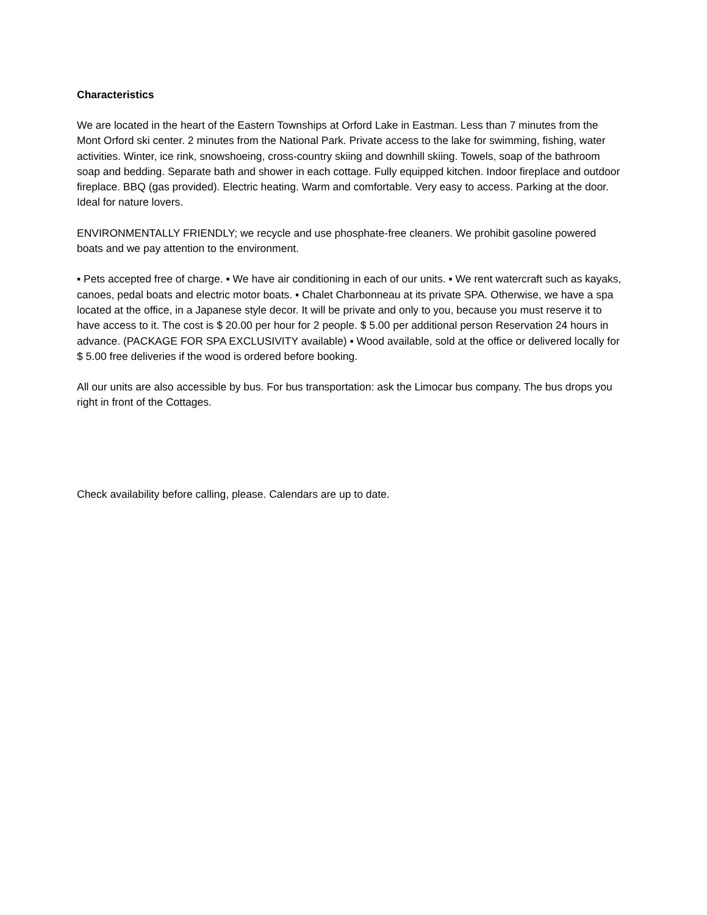Characteristics
We are located in the heart of the Eastern Townships at Orford Lake in Eastman. Less than 7 minutes from the Mont Orford ski center. 2 minutes from the National Park. Private access to the lake for swimming, fishing, water activities. Winter, ice rink, snowshoeing, cross-country skiing and downhill skiing. Towels, soap of the bathroom soap and bedding. Separate bath and shower in each cottage. Fully equipped kitchen. Indoor fireplace and outdoor fireplace. BBQ (gas provided). Electric heating. Warm and comfortable. Very easy to access. Parking at the door. Ideal for nature lovers.
ENVIRONMENTALLY FRIENDLY; we recycle and use phosphate-free cleaners. We prohibit gasoline powered boats and we pay attention to the environment.
▪ Pets accepted free of charge. ▪ We have air conditioning in each of our units. ▪ We rent watercraft such as kayaks, canoes, pedal boats and electric motor boats. ▪ Chalet Charbonneau at its private SPA. Otherwise, we have a spa located at the office, in a Japanese style decor. It will be private and only to you, because you must reserve it to have access to it. The cost is $ 20.00 per hour for 2 people. $ 5.00 per additional person Reservation 24 hours in advance. (PACKAGE FOR SPA EXCLUSIVITY available) ▪ Wood available, sold at the office or delivered locally for $ 5.00 free deliveries if the wood is ordered before booking.
All our units are also accessible by bus. For bus transportation: ask the Limocar bus company. The bus drops you right in front of the Cottages.
Check availability before calling, please. Calendars are up to date.